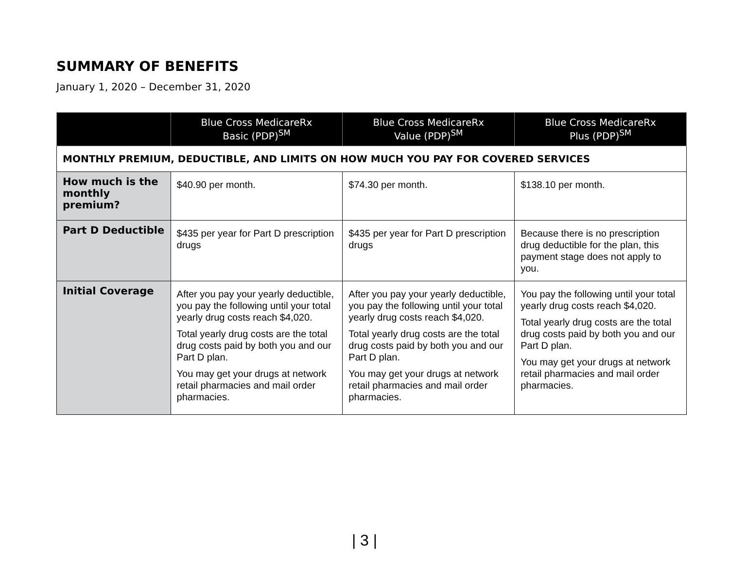SUMMARY OF BENEFITS
January 1, 2020 – December 31, 2020
| | Blue Cross MedicareRx Basic (PDP)<sup>SM</sup> | Blue Cross MedicareRx Value (PDP)<sup>SM</sup> | Blue Cross MedicareRx Plus (PDP)<sup>SM</sup> |
| --- | --- | --- | --- |
| MONTHLY PREMIUM, DEDUCTIBLE, AND LIMITS ON HOW MUCH YOU PAY FOR COVERED SERVICES | | | |
| How much is the monthly premium? | $40.90 per month. | $74.30 per month. | $138.10 per month. |
| Part D Deductible | $435 per year for Part D prescription drugs | $435 per year for Part D prescription drugs | Because there is no prescription drug deductible for the plan, this payment stage does not apply to you. |
| Initial Coverage | After you pay your yearly deductible, you pay the following until your total yearly drug costs reach $4,020. Total yearly drug costs are the total drug costs paid by both you and our Part D plan. You may get your drugs at network retail pharmacies and mail order pharmacies. | After you pay your yearly deductible, you pay the following until your total yearly drug costs reach $4,020. Total yearly drug costs are the total drug costs paid by both you and our Part D plan. You may get your drugs at network retail pharmacies and mail order pharmacies. | You pay the following until your total yearly drug costs reach $4,020. Total yearly drug costs are the total drug costs paid by both you and our Part D plan. You may get your drugs at network retail pharmacies and mail order pharmacies. |
| 3 |